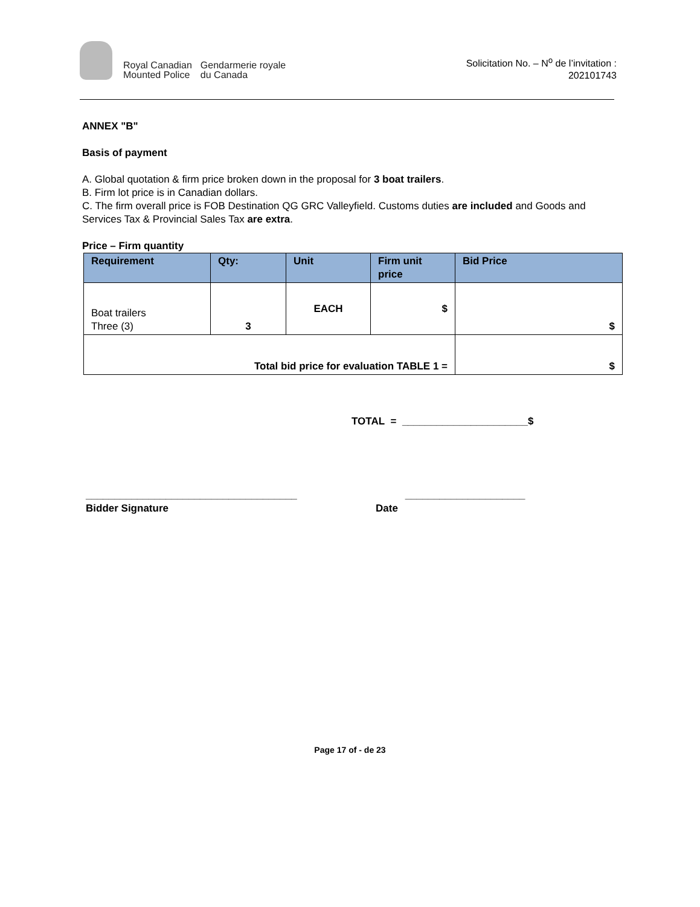Royal Canadian
Mounted Police
Gendarmerie royale
du Canada
Solicitation No. – N<sup>o</sup> de l’invitation :
202101743
ANNEX "B"
Basis of payment
A. Global quotation & firm price broken down in the proposal for 3 boat trailers.
B. Firm lot price is in Canadian dollars.
C. The firm overall price is FOB Destination QG GRC Valleyfield. Customs duties are included and Goods and Services Tax & Provincial Sales Tax are extra.
Price – Firm quantity
| Requirement | Qty: | Unit | Firm unit price | Bid Price |
| --- | --- | --- | --- | --- |
| Boat trailers Three (3) | 3 | EACH | $ | $ |
| Total bid price for evaluation TABLE 1 = | | | | $ |
TOTAL = ______________________$
_____________________________________
Bidder Signature
Date _____________________
Page 17 of - de 23